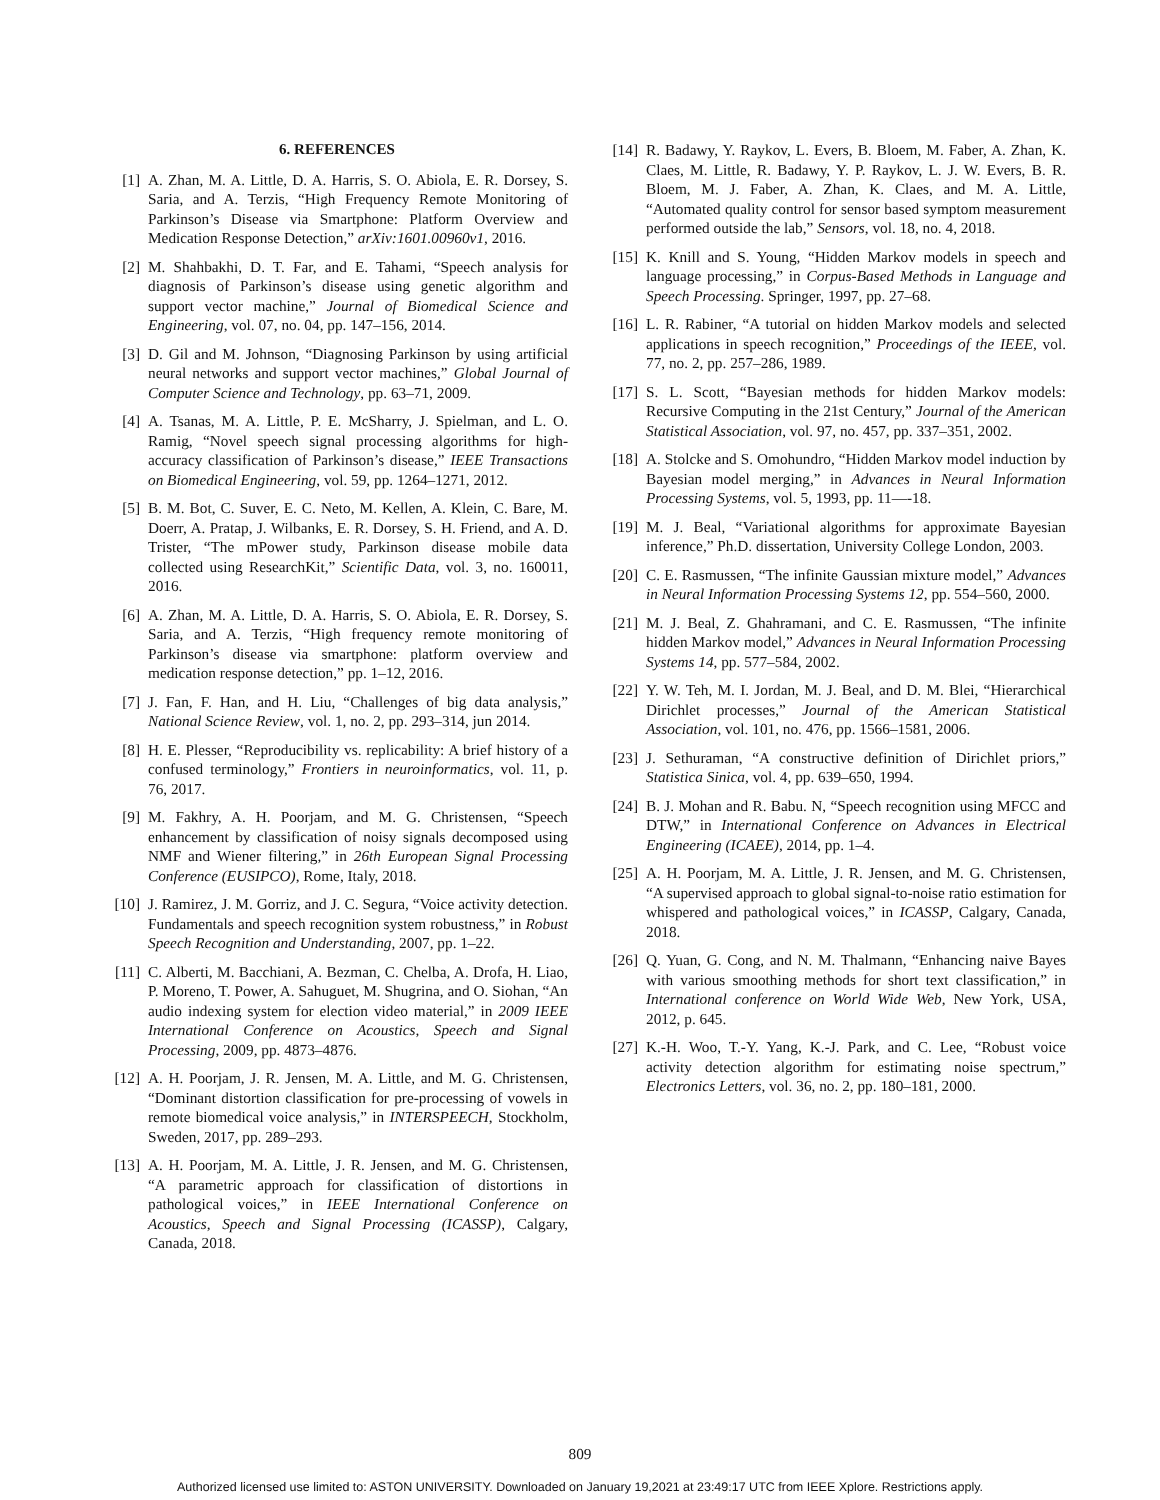6. REFERENCES
[1] A. Zhan, M. A. Little, D. A. Harris, S. O. Abiola, E. R. Dorsey, S. Saria, and A. Terzis, “High Frequency Remote Monitoring of Parkinson’s Disease via Smartphone: Platform Overview and Medication Response Detection,” arXiv:1601.00960v1, 2016.
[2] M. Shahbakhi, D. T. Far, and E. Tahami, “Speech analysis for diagnosis of Parkinson’s disease using genetic algorithm and support vector machine,” Journal of Biomedical Science and Engineering, vol. 07, no. 04, pp. 147–156, 2014.
[3] D. Gil and M. Johnson, “Diagnosing Parkinson by using artificial neural networks and support vector machines,” Global Journal of Computer Science and Technology, pp. 63–71, 2009.
[4] A. Tsanas, M. A. Little, P. E. McSharry, J. Spielman, and L. O. Ramig, “Novel speech signal processing algorithms for high-accuracy classification of Parkinson’s disease,” IEEE Transactions on Biomedical Engineering, vol. 59, pp. 1264–1271, 2012.
[5] B. M. Bot, C. Suver, E. C. Neto, M. Kellen, A. Klein, C. Bare, M. Doerr, A. Pratap, J. Wilbanks, E. R. Dorsey, S. H. Friend, and A. D. Trister, “The mPower study, Parkinson disease mobile data collected using ResearchKit,” Scientific Data, vol. 3, no. 160011, 2016.
[6] A. Zhan, M. A. Little, D. A. Harris, S. O. Abiola, E. R. Dorsey, S. Saria, and A. Terzis, “High frequency remote monitoring of Parkinson’s disease via smartphone: platform overview and medication response detection,” pp. 1–12, 2016.
[7] J. Fan, F. Han, and H. Liu, “Challenges of big data analysis,” National Science Review, vol. 1, no. 2, pp. 293–314, jun 2014.
[8] H. E. Plesser, “Reproducibility vs. replicability: A brief history of a confused terminology,” Frontiers in neuroinformatics, vol. 11, p. 76, 2017.
[9] M. Fakhry, A. H. Poorjam, and M. G. Christensen, “Speech enhancement by classification of noisy signals decomposed using NMF and Wiener filtering,” in 26th European Signal Processing Conference (EUSIPCO), Rome, Italy, 2018.
[10] J. Ramirez, J. M. Gorriz, and J. C. Segura, “Voice activity detection. Fundamentals and speech recognition system robustness,” in Robust Speech Recognition and Understanding, 2007, pp. 1–22.
[11] C. Alberti, M. Bacchiani, A. Bezman, C. Chelba, A. Drofa, H. Liao, P. Moreno, T. Power, A. Sahuguet, M. Shugrina, and O. Siohan, “An audio indexing system for election video material,” in 2009 IEEE International Conference on Acoustics, Speech and Signal Processing, 2009, pp. 4873–4876.
[12] A. H. Poorjam, J. R. Jensen, M. A. Little, and M. G. Christensen, “Dominant distortion classification for pre-processing of vowels in remote biomedical voice analysis,” in INTERSPEECH, Stockholm, Sweden, 2017, pp. 289–293.
[13] A. H. Poorjam, M. A. Little, J. R. Jensen, and M. G. Christensen, “A parametric approach for classification of distortions in pathological voices,” in IEEE International Conference on Acoustics, Speech and Signal Processing (ICASSP), Calgary, Canada, 2018.
[14] R. Badawy, Y. Raykov, L. Evers, B. Bloem, M. Faber, A. Zhan, K. Claes, M. Little, R. Badawy, Y. P. Raykov, L. J. W. Evers, B. R. Bloem, M. J. Faber, A. Zhan, K. Claes, and M. A. Little, “Automated quality control for sensor based symptom measurement performed outside the lab,” Sensors, vol. 18, no. 4, 2018.
[15] K. Knill and S. Young, “Hidden Markov models in speech and language processing,” in Corpus-Based Methods in Language and Speech Processing. Springer, 1997, pp. 27–68.
[16] L. R. Rabiner, “A tutorial on hidden Markov models and selected applications in speech recognition,” Proceedings of the IEEE, vol. 77, no. 2, pp. 257–286, 1989.
[17] S. L. Scott, “Bayesian methods for hidden Markov models: Recursive Computing in the 21st Century,” Journal of the American Statistical Association, vol. 97, no. 457, pp. 337–351, 2002.
[18] A. Stolcke and S. Omohundro, “Hidden Markov model induction by Bayesian model merging,” in Advances in Neural Information Processing Systems, vol. 5, 1993, pp. 11—-18.
[19] M. J. Beal, “Variational algorithms for approximate Bayesian inference,” Ph.D. dissertation, University College London, 2003.
[20] C. E. Rasmussen, “The infinite Gaussian mixture model,” Advances in Neural Information Processing Systems 12, pp. 554–560, 2000.
[21] M. J. Beal, Z. Ghahramani, and C. E. Rasmussen, “The infinite hidden Markov model,” Advances in Neural Information Processing Systems 14, pp. 577–584, 2002.
[22] Y. W. Teh, M. I. Jordan, M. J. Beal, and D. M. Blei, “Hierarchical Dirichlet processes,” Journal of the American Statistical Association, vol. 101, no. 476, pp. 1566–1581, 2006.
[23] J. Sethuraman, “A constructive definition of Dirichlet priors,” Statistica Sinica, vol. 4, pp. 639–650, 1994.
[24] B. J. Mohan and R. Babu. N, “Speech recognition using MFCC and DTW,” in International Conference on Advances in Electrical Engineering (ICAEE), 2014, pp. 1–4.
[25] A. H. Poorjam, M. A. Little, J. R. Jensen, and M. G. Christensen, “A supervised approach to global signal-to-noise ratio estimation for whispered and pathological voices,” in ICASSP, Calgary, Canada, 2018.
[26] Q. Yuan, G. Cong, and N. M. Thalmann, “Enhancing naive Bayes with various smoothing methods for short text classification,” in International conference on World Wide Web, New York, USA, 2012, p. 645.
[27] K.-H. Woo, T.-Y. Yang, K.-J. Park, and C. Lee, “Robust voice activity detection algorithm for estimating noise spectrum,” Electronics Letters, vol. 36, no. 2, pp. 180–181, 2000.
809
Authorized licensed use limited to: ASTON UNIVERSITY. Downloaded on January 19,2021 at 23:49:17 UTC from IEEE Xplore. Restrictions apply.